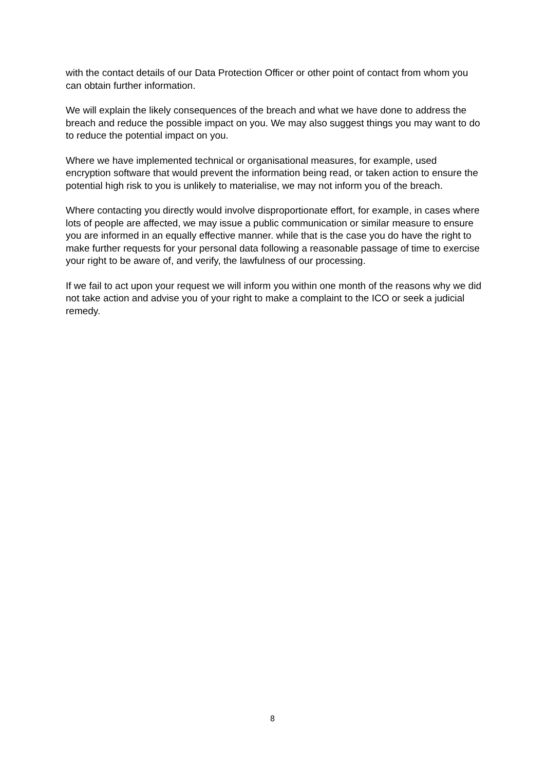with the contact details of our Data Protection Officer or other point of contact from whom you can obtain further information.
We will explain the likely consequences of the breach and what we have done to address the breach and reduce the possible impact on you. We may also suggest things you may want to do to reduce the potential impact on you.
Where we have implemented technical or organisational measures, for example, used encryption software that would prevent the information being read, or taken action to ensure the potential high risk to you is unlikely to materialise, we may not inform you of the breach.
Where contacting you directly would involve disproportionate effort, for example, in cases where lots of people are affected, we may issue a public communication or similar measure to ensure you are informed in an equally effective manner. while that is the case you do have the right to make further requests for your personal data following a reasonable passage of time to exercise your right to be aware of, and verify, the lawfulness of our processing.
If we fail to act upon your request we will inform you within one month of the reasons why we did not take action and advise you of your right to make a complaint to the ICO or seek a judicial remedy.
8